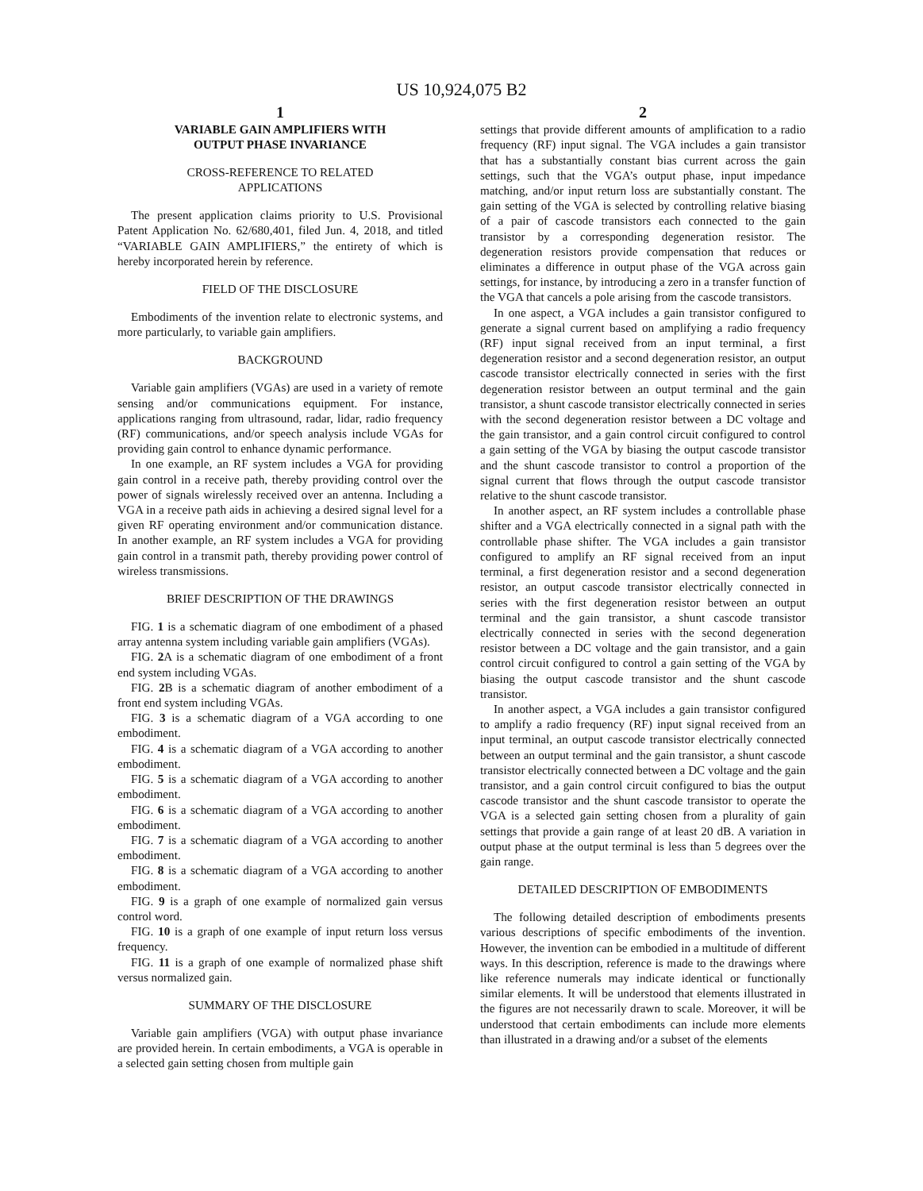US 10,924,075 B2
1
VARIABLE GAIN AMPLIFIERS WITH
OUTPUT PHASE INVARIANCE
CROSS-REFERENCE TO RELATED
APPLICATIONS
The present application claims priority to U.S. Provisional Patent Application No. 62/680,401, filed Jun. 4, 2018, and titled “VARIABLE GAIN AMPLIFIERS,” the entirety of which is hereby incorporated herein by reference.
FIELD OF THE DISCLOSURE
Embodiments of the invention relate to electronic systems, and more particularly, to variable gain amplifiers.
BACKGROUND
Variable gain amplifiers (VGAs) are used in a variety of remote sensing and/or communications equipment. For instance, applications ranging from ultrasound, radar, lidar, radio frequency (RF) communications, and/or speech analysis include VGAs for providing gain control to enhance dynamic performance.
In one example, an RF system includes a VGA for providing gain control in a receive path, thereby providing control over the power of signals wirelessly received over an antenna. Including a VGA in a receive path aids in achieving a desired signal level for a given RF operating environment and/or communication distance. In another example, an RF system includes a VGA for providing gain control in a transmit path, thereby providing power control of wireless transmissions.
BRIEF DESCRIPTION OF THE DRAWINGS
FIG. 1 is a schematic diagram of one embodiment of a phased array antenna system including variable gain amplifiers (VGAs).
FIG. 2 A is a schematic diagram of one embodiment of a front end system including VGAs.
FIG. 2 B is a schematic diagram of another embodiment of a front end system including VGAs.
FIG. 3 is a schematic diagram of a VGA according to one embodiment.
FIG. 4 is a schematic diagram of a VGA according to another embodiment.
FIG. 5 is a schematic diagram of a VGA according to another embodiment.
FIG. 6 is a schematic diagram of a VGA according to another embodiment.
FIG. 7 is a schematic diagram of a VGA according to another embodiment.
FIG. 8 is a schematic diagram of a VGA according to another embodiment.
FIG. 9 is a graph of one example of normalized gain versus control word.
FIG. 10 is a graph of one example of input return loss versus frequency.
FIG. 11 is a graph of one example of normalized phase shift versus normalized gain.
SUMMARY OF THE DISCLOSURE
Variable gain amplifiers (VGA) with output phase invariance are provided herein. In certain embodiments, a VGA is operable in a selected gain setting chosen from multiple gain
2
settings that provide different amounts of amplification to a radio frequency (RF) input signal. The VGA includes a gain transistor that has a substantially constant bias current across the gain settings, such that the VGA’s output phase, input impedance matching, and/or input return loss are substantially constant. The gain setting of the VGA is selected by controlling relative biasing of a pair of cascode transistors each connected to the gain transistor by a corresponding degeneration resistor. The degeneration resistors provide compensation that reduces or eliminates a difference in output phase of the VGA across gain settings, for instance, by introducing a zero in a transfer function of the VGA that cancels a pole arising from the cascode transistors.
In one aspect, a VGA includes a gain transistor configured to generate a signal current based on amplifying a radio frequency (RF) input signal received from an input terminal, a first degeneration resistor and a second degeneration resistor, an output cascode transistor electrically connected in series with the first degeneration resistor between an output terminal and the gain transistor, a shunt cascode transistor electrically connected in series with the second degeneration resistor between a DC voltage and the gain transistor, and a gain control circuit configured to control a gain setting of the VGA by biasing the output cascode transistor and the shunt cascode transistor to control a proportion of the signal current that flows through the output cascode transistor relative to the shunt cascode transistor.
In another aspect, an RF system includes a controllable phase shifter and a VGA electrically connected in a signal path with the controllable phase shifter. The VGA includes a gain transistor configured to amplify an RF signal received from an input terminal, a first degeneration resistor and a second degeneration resistor, an output cascode transistor electrically connected in series with the first degeneration resistor between an output terminal and the gain transistor, a shunt cascode transistor electrically connected in series with the second degeneration resistor between a DC voltage and the gain transistor, and a gain control circuit configured to control a gain setting of the VGA by biasing the output cascode transistor and the shunt cascode transistor.
In another aspect, a VGA includes a gain transistor configured to amplify a radio frequency (RF) input signal received from an input terminal, an output cascode transistor electrically connected between an output terminal and the gain transistor, a shunt cascode transistor electrically connected between a DC voltage and the gain transistor, and a gain control circuit configured to bias the output cascode transistor and the shunt cascode transistor to operate the VGA is a selected gain setting chosen from a plurality of gain settings that provide a gain range of at least 20 dB. A variation in output phase at the output terminal is less than 5 degrees over the gain range.
DETAILED DESCRIPTION OF EMBODIMENTS
The following detailed description of embodiments presents various descriptions of specific embodiments of the invention. However, the invention can be embodied in a multitude of different ways. In this description, reference is made to the drawings where like reference numerals may indicate identical or functionally similar elements. It will be understood that elements illustrated in the figures are not necessarily drawn to scale. Moreover, it will be understood that certain embodiments can include more elements than illustrated in a drawing and/or a subset of the elements